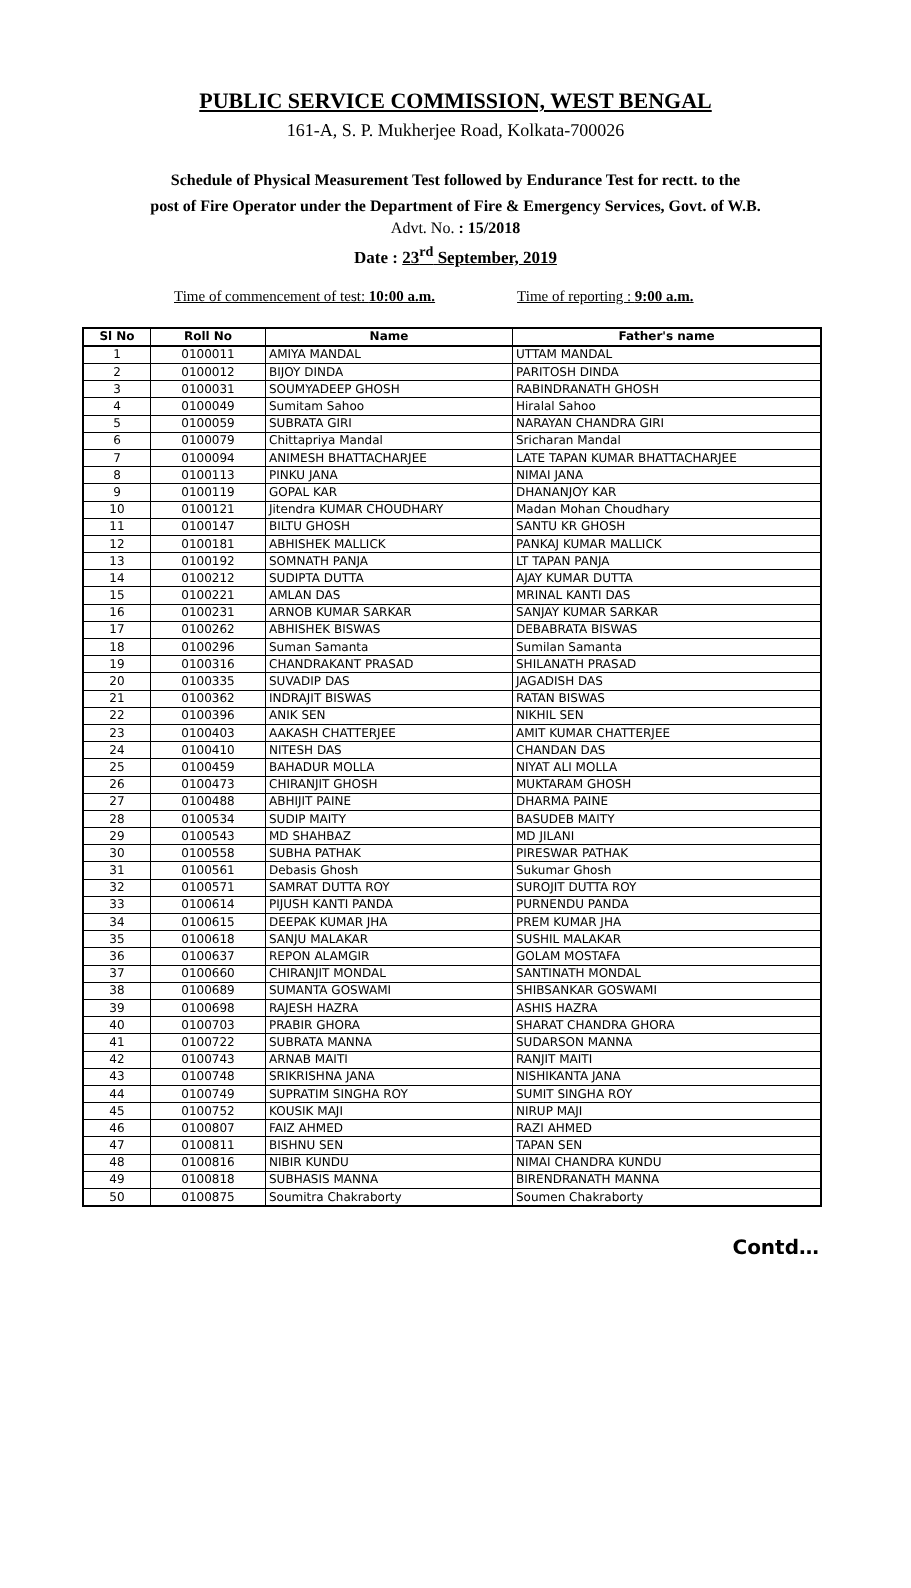PUBLIC SERVICE COMMISSION, WEST BENGAL
161-A, S. P. Mukherjee Road, Kolkata-700026
Schedule of Physical Measurement Test followed by Endurance Test for rectt. to the
post of Fire Operator under the Department of Fire & Emergency Services, Govt. of W.B.
Advt. No. : 15/2018
Date : 23<sup>rd</sup> September, 2019
Time of commencement of test: 10:00 a.m. Time of reporting : 9:00 a.m.
| Sl No | Roll No | Name | Father's name |
| --- | --- | --- | --- |
| 1 | 0100011 | AMIYA MANDAL | UTTAM MANDAL |
| 2 | 0100012 | BIJOY DINDA | PARITOSH DINDA |
| 3 | 0100031 | SOUMYADEEP GHOSH | RABINDRANATH GHOSH |
| 4 | 0100049 | Sumitam Sahoo | Hiralal Sahoo |
| 5 | 0100059 | SUBRATA GIRI | NARAYAN CHANDRA GIRI |
| 6 | 0100079 | Chittapriya Mandal | Sricharan Mandal |
| 7 | 0100094 | ANIMESH BHATTACHARJEE | LATE TAPAN KUMAR BHATTACHARJEE |
| 8 | 0100113 | PINKU JANA | NIMAI JANA |
| 9 | 0100119 | GOPAL KAR | DHANANJOY KAR |
| 10 | 0100121 | Jitendra KUMAR CHOUDHARY | Madan Mohan Choudhary |
| 11 | 0100147 | BILTU GHOSH | SANTU KR GHOSH |
| 12 | 0100181 | ABHISHEK MALLICK | PANKAJ KUMAR MALLICK |
| 13 | 0100192 | SOMNATH PANJA | LT TAPAN PANJA |
| 14 | 0100212 | SUDIPTA DUTTA | AJAY KUMAR DUTTA |
| 15 | 0100221 | AMLAN DAS | MRINAL KANTI DAS |
| 16 | 0100231 | ARNOB KUMAR SARKAR | SANJAY KUMAR SARKAR |
| 17 | 0100262 | ABHISHEK BISWAS | DEBABRATA BISWAS |
| 18 | 0100296 | Suman Samanta | Sumilan Samanta |
| 19 | 0100316 | CHANDRAKANT PRASAD | SHILANATH PRASAD |
| 20 | 0100335 | SUVADIP DAS | JAGADISH DAS |
| 21 | 0100362 | INDRAJIT BISWAS | RATAN BISWAS |
| 22 | 0100396 | ANIK SEN | NIKHIL SEN |
| 23 | 0100403 | AAKASH CHATTERJEE | AMIT KUMAR CHATTERJEE |
| 24 | 0100410 | NITESH DAS | CHANDAN DAS |
| 25 | 0100459 | BAHADUR MOLLA | NIYAT ALI MOLLA |
| 26 | 0100473 | CHIRANJIT GHOSH | MUKTARAM GHOSH |
| 27 | 0100488 | ABHIJIT PAINE | DHARMA PAINE |
| 28 | 0100534 | SUDIP MAITY | BASUDEB MAITY |
| 29 | 0100543 | MD SHAHBAZ | MD JILANI |
| 30 | 0100558 | SUBHA PATHAK | PIRESWAR PATHAK |
| 31 | 0100561 | Debasis Ghosh | Sukumar Ghosh |
| 32 | 0100571 | SAMRAT DUTTA ROY | SUROJIT DUTTA ROY |
| 33 | 0100614 | PIJUSH KANTI PANDA | PURNENDU PANDA |
| 34 | 0100615 | DEEPAK KUMAR JHA | PREM KUMAR JHA |
| 35 | 0100618 | SANJU MALAKAR | SUSHIL MALAKAR |
| 36 | 0100637 | REPON ALAMGIR | GOLAM MOSTAFA |
| 37 | 0100660 | CHIRANJIT MONDAL | SANTINATH MONDAL |
| 38 | 0100689 | SUMANTA GOSWAMI | SHIBSANKAR GOSWAMI |
| 39 | 0100698 | RAJESH HAZRA | ASHIS HAZRA |
| 40 | 0100703 | PRABIR GHORA | SHARAT CHANDRA GHORA |
| 41 | 0100722 | SUBRATA MANNA | SUDARSON MANNA |
| 42 | 0100743 | ARNAB MAITI | RANJIT MAITI |
| 43 | 0100748 | SRIKRISHNA JANA | NISHIKANTA JANA |
| 44 | 0100749 | SUPRATIM SINGHA ROY | SUMIT SINGHA ROY |
| 45 | 0100752 | KOUSIK MAJI | NIRUP MAJI |
| 46 | 0100807 | FAIZ AHMED | RAZI AHMED |
| 47 | 0100811 | BISHNU SEN | TAPAN SEN |
| 48 | 0100816 | NIBIR KUNDU | NIMAI CHANDRA KUNDU |
| 49 | 0100818 | SUBHASIS MANNA | BIRENDRANATH MANNA |
| 50 | 0100875 | Soumitra Chakraborty | Soumen Chakraborty |
Contd…